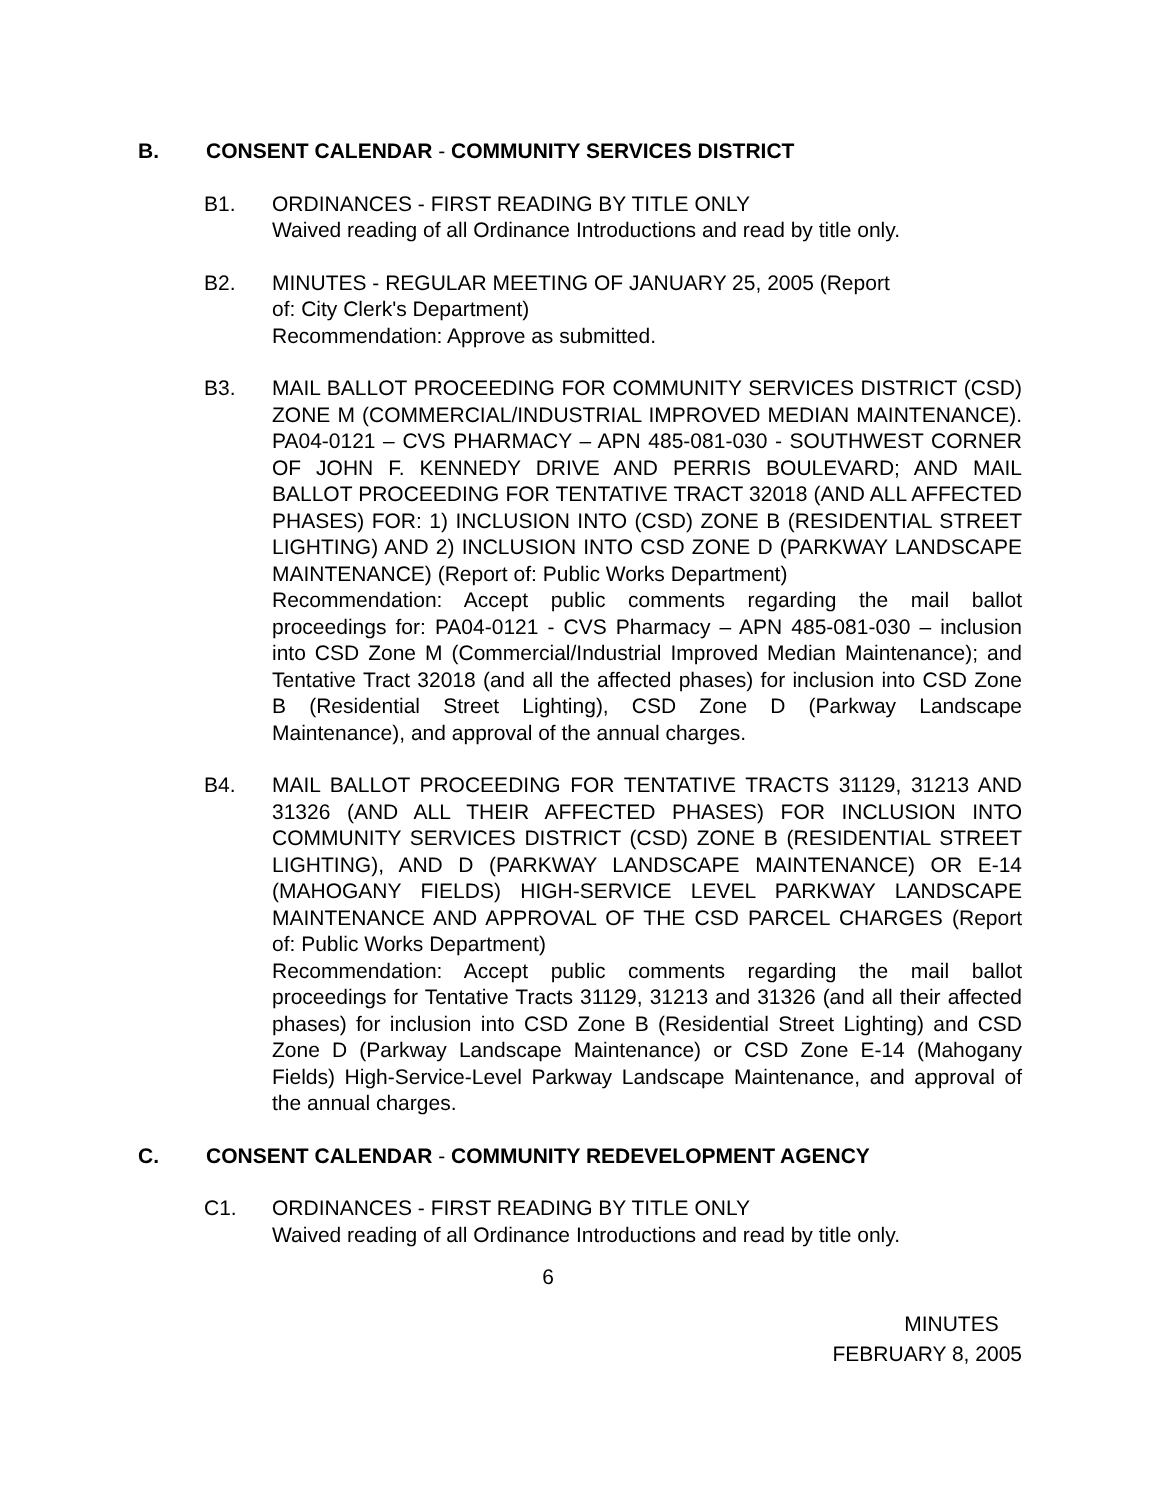B. CONSENT CALENDAR - COMMUNITY SERVICES DISTRICT
B1. ORDINANCES - FIRST READING BY TITLE ONLY
Waived reading of all Ordinance Introductions and read by title only.
B2. MINUTES - REGULAR MEETING OF JANUARY 25, 2005 (Report
of: City Clerk's Department)
Recommendation: Approve as submitted.
B3. MAIL BALLOT PROCEEDING FOR COMMUNITY SERVICES DISTRICT (CSD) ZONE M (COMMERCIAL/INDUSTRIAL IMPROVED MEDIAN MAINTENANCE). PA04-0121 – CVS PHARMACY – APN 485-081-030 - SOUTHWEST CORNER OF JOHN F. KENNEDY DRIVE AND PERRIS BOULEVARD; AND MAIL BALLOT PROCEEDING FOR TENTATIVE TRACT 32018 (AND ALL AFFECTED PHASES) FOR: 1) INCLUSION INTO (CSD) ZONE B (RESIDENTIAL STREET LIGHTING) AND 2) INCLUSION INTO CSD ZONE D (PARKWAY LANDSCAPE MAINTENANCE) (Report of: Public Works Department)
Recommendation: Accept public comments regarding the mail ballot proceedings for: PA04-0121 - CVS Pharmacy – APN 485-081-030 – inclusion into CSD Zone M (Commercial/Industrial Improved Median Maintenance); and Tentative Tract 32018 (and all the affected phases) for inclusion into CSD Zone B (Residential Street Lighting), CSD Zone D (Parkway Landscape Maintenance), and approval of the annual charges.
B4. MAIL BALLOT PROCEEDING FOR TENTATIVE TRACTS 31129, 31213 AND 31326 (AND ALL THEIR AFFECTED PHASES) FOR INCLUSION INTO COMMUNITY SERVICES DISTRICT (CSD) ZONE B (RESIDENTIAL STREET LIGHTING), AND D (PARKWAY LANDSCAPE MAINTENANCE) OR E-14 (MAHOGANY FIELDS) HIGH-SERVICE LEVEL PARKWAY LANDSCAPE MAINTENANCE AND APPROVAL OF THE CSD PARCEL CHARGES (Report of: Public Works Department)
Recommendation: Accept public comments regarding the mail ballot proceedings for Tentative Tracts 31129, 31213 and 31326 (and all their affected phases) for inclusion into CSD Zone B (Residential Street Lighting) and CSD Zone D (Parkway Landscape Maintenance) or CSD Zone E-14 (Mahogany Fields) High-Service-Level Parkway Landscape Maintenance, and approval of the annual charges.
C. CONSENT CALENDAR - COMMUNITY REDEVELOPMENT AGENCY
C1. ORDINANCES - FIRST READING BY TITLE ONLY
Waived reading of all Ordinance Introductions and read by title only.
6
MINUTES
FEBRUARY 8, 2005